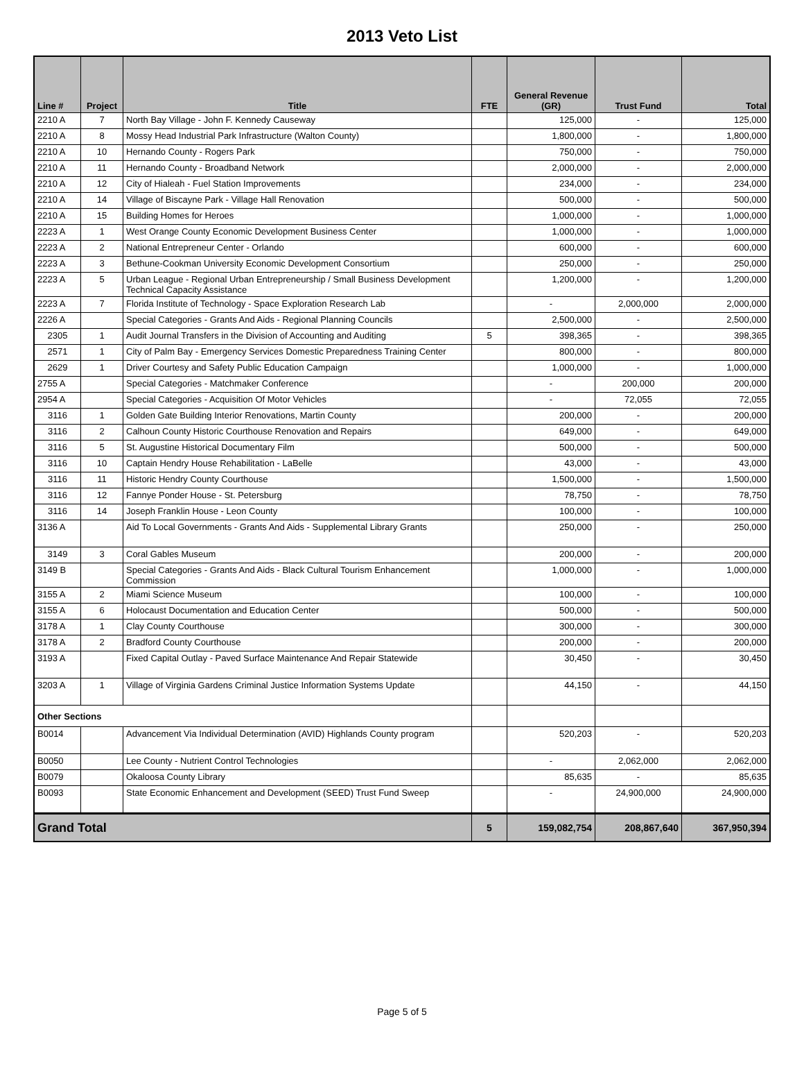2013 Veto List
| Line # | Project | Title | FTE | General Revenue (GR) | Trust Fund | Total |
| --- | --- | --- | --- | --- | --- | --- |
| 2210 A | 7 | North Bay Village - John F. Kennedy Causeway | | 125,000 | - | 125,000 |
| 2210 A | 8 | Mossy Head Industrial Park Infrastructure (Walton County) | | 1,800,000 | - | 1,800,000 |
| 2210 A | 10 | Hernando County - Rogers Park | | 750,000 | - | 750,000 |
| 2210 A | 11 | Hernando County - Broadband Network | | 2,000,000 | - | 2,000,000 |
| 2210 A | 12 | City of Hialeah - Fuel Station Improvements | | 234,000 | - | 234,000 |
| 2210 A | 14 | Village of Biscayne Park - Village Hall Renovation | | 500,000 | - | 500,000 |
| 2210 A | 15 | Building Homes for Heroes | | 1,000,000 | - | 1,000,000 |
| 2223 A | 1 | West Orange County Economic Development Business Center | | 1,000,000 | - | 1,000,000 |
| 2223 A | 2 | National Entrepreneur Center - Orlando | | 600,000 | - | 600,000 |
| 2223 A | 3 | Bethune-Cookman University Economic Development Consortium | | 250,000 | - | 250,000 |
| 2223 A | 5 | Urban League - Regional Urban Entrepreneurship / Small Business Development Technical Capacity Assistance | | 1,200,000 | - | 1,200,000 |
| 2223 A | 7 | Florida Institute of Technology - Space Exploration Research Lab | | - | 2,000,000 | 2,000,000 |
| 2226 A | | Special Categories - Grants And Aids - Regional Planning Councils | | 2,500,000 | - | 2,500,000 |
| 2305 | 1 | Audit Journal Transfers in the Division of Accounting and Auditing | 5 | 398,365 | - | 398,365 |
| 2571 | 1 | City of Palm Bay - Emergency Services Domestic Preparedness Training Center | | 800,000 | - | 800,000 |
| 2629 | 1 | Driver Courtesy and Safety Public Education Campaign | | 1,000,000 | - | 1,000,000 |
| 2755 A | | Special Categories - Matchmaker Conference | | - | 200,000 | 200,000 |
| 2954 A | | Special Categories - Acquisition Of Motor Vehicles | | - | 72,055 | 72,055 |
| 3116 | 1 | Golden Gate Building Interior Renovations, Martin County | | 200,000 | - | 200,000 |
| 3116 | 2 | Calhoun County Historic Courthouse Renovation and Repairs | | 649,000 | - | 649,000 |
| 3116 | 5 | St. Augustine Historical Documentary Film | | 500,000 | - | 500,000 |
| 3116 | 10 | Captain Hendry House Rehabilitation - LaBelle | | 43,000 | - | 43,000 |
| 3116 | 11 | Historic Hendry County Courthouse | | 1,500,000 | - | 1,500,000 |
| 3116 | 12 | Fannye Ponder House - St. Petersburg | | 78,750 | - | 78,750 |
| 3116 | 14 | Joseph Franklin House - Leon County | | 100,000 | - | 100,000 |
| 3136 A | | Aid To Local Governments - Grants And Aids - Supplemental Library Grants | | 250,000 | - | 250,000 |
| 3149 | 3 | Coral Gables Museum | | 200,000 | - | 200,000 |
| 3149 B | | Special Categories - Grants And Aids - Black Cultural Tourism Enhancement Commission | | 1,000,000 | - | 1,000,000 |
| 3155 A | 2 | Miami Science Museum | | 100,000 | - | 100,000 |
| 3155 A | 6 | Holocaust Documentation and Education Center | | 500,000 | - | 500,000 |
| 3178 A | 1 | Clay County Courthouse | | 300,000 | - | 300,000 |
| 3178 A | 2 | Bradford County Courthouse | | 200,000 | - | 200,000 |
| 3193 A | | Fixed Capital Outlay - Paved Surface Maintenance And Repair Statewide | | 30,450 | - | 30,450 |
| 3203 A | 1 | Village of Virginia Gardens Criminal Justice Information Systems Update | | 44,150 | - | 44,150 |
| Other Sections | | | | | | |
| B0014 | | Advancement Via Individual Determination (AVID) Highlands County program | | 520,203 | - | 520,203 |
| B0050 | | Lee County - Nutrient Control Technologies | | - | 2,062,000 | 2,062,000 |
| B0079 | | Okaloosa County Library | | 85,635 | - | 85,635 |
| B0093 | | State Economic Enhancement and Development (SEED) Trust Fund Sweep | | - | 24,900,000 | 24,900,000 |
| Grand Total | | | 5 | 159,082,754 | 208,867,640 | 367,950,394 |
Page 5 of 5